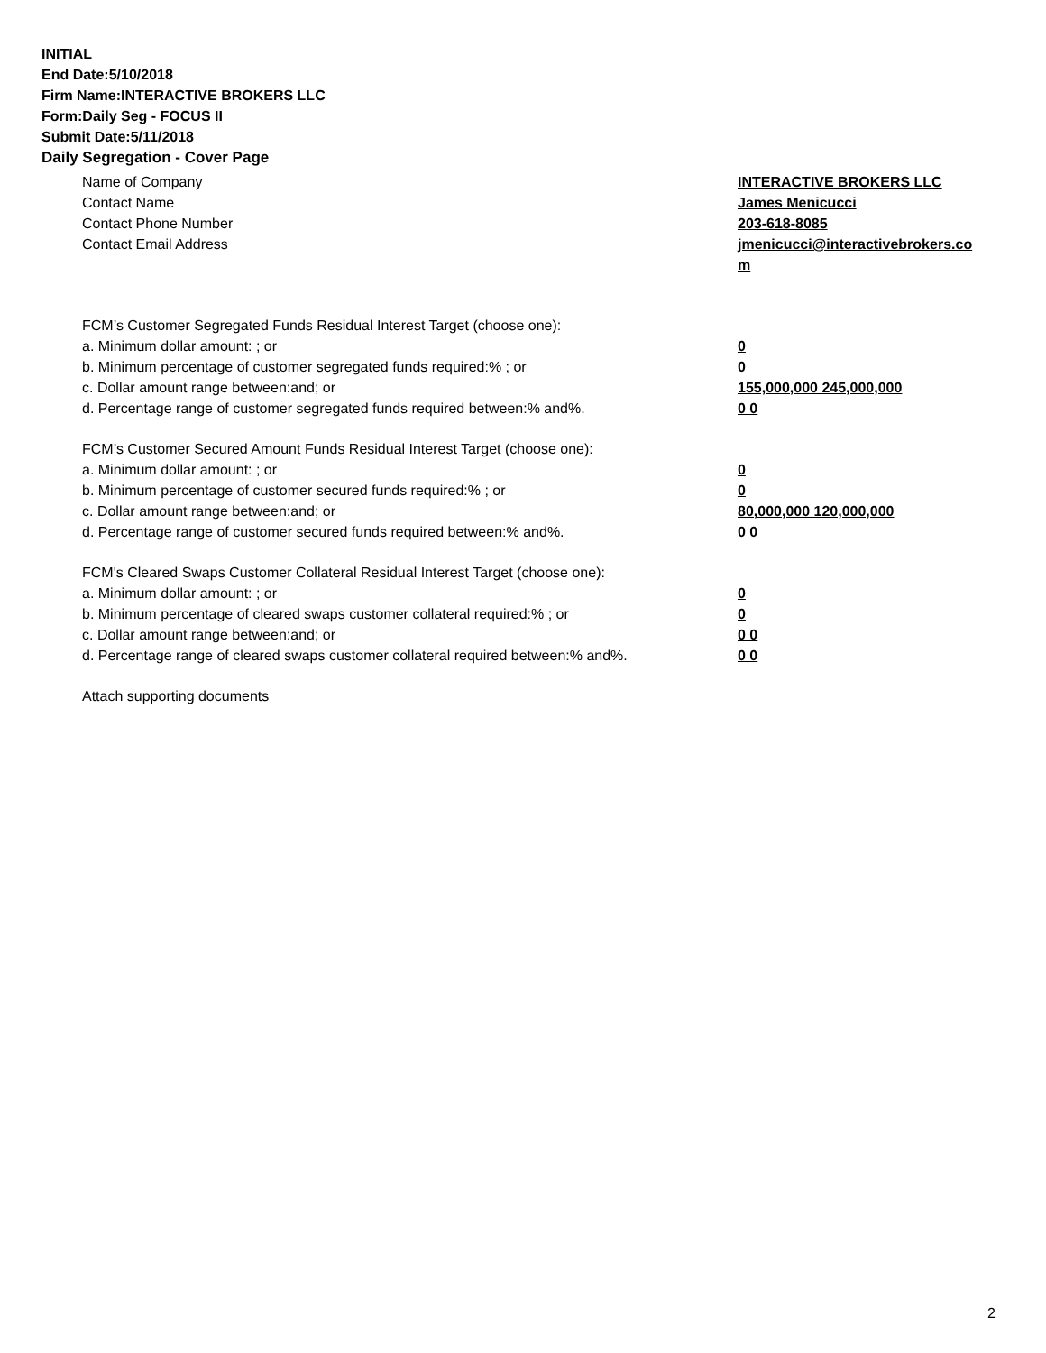INITIAL
End Date:5/10/2018
Firm Name:INTERACTIVE BROKERS LLC
Form:Daily Seg - FOCUS II
Submit Date:5/11/2018
Daily Segregation - Cover Page
Name of Company INTERACTIVE BROKERS LLC
Contact Name James Menicucci
Contact Phone Number 203-618-8085
Contact Email Address jmenicucci@interactivebrokers.com
FCM’s Customer Segregated Funds Residual Interest Target (choose one):
a. Minimum dollar amount: ; or 0
b. Minimum percentage of customer segregated funds required:% ; or 0
c. Dollar amount range between:and; or 155,000,000 245,000,000
d. Percentage range of customer segregated funds required between:% and%. 0 0
FCM’s Customer Secured Amount Funds Residual Interest Target (choose one):
a. Minimum dollar amount: ; or 0
b. Minimum percentage of customer secured funds required:% ; or 0
c. Dollar amount range between:and; or 80,000,000 120,000,000
d. Percentage range of customer secured funds required between:% and%. 0 0
FCM's Cleared Swaps Customer Collateral Residual Interest Target (choose one):
a. Minimum dollar amount: ; or 0
b. Minimum percentage of cleared swaps customer collateral required:% ; or 0
c. Dollar amount range between:and; or 0 0
d. Percentage range of cleared swaps customer collateral required between:% and%.
0 0
Attach supporting documents
2